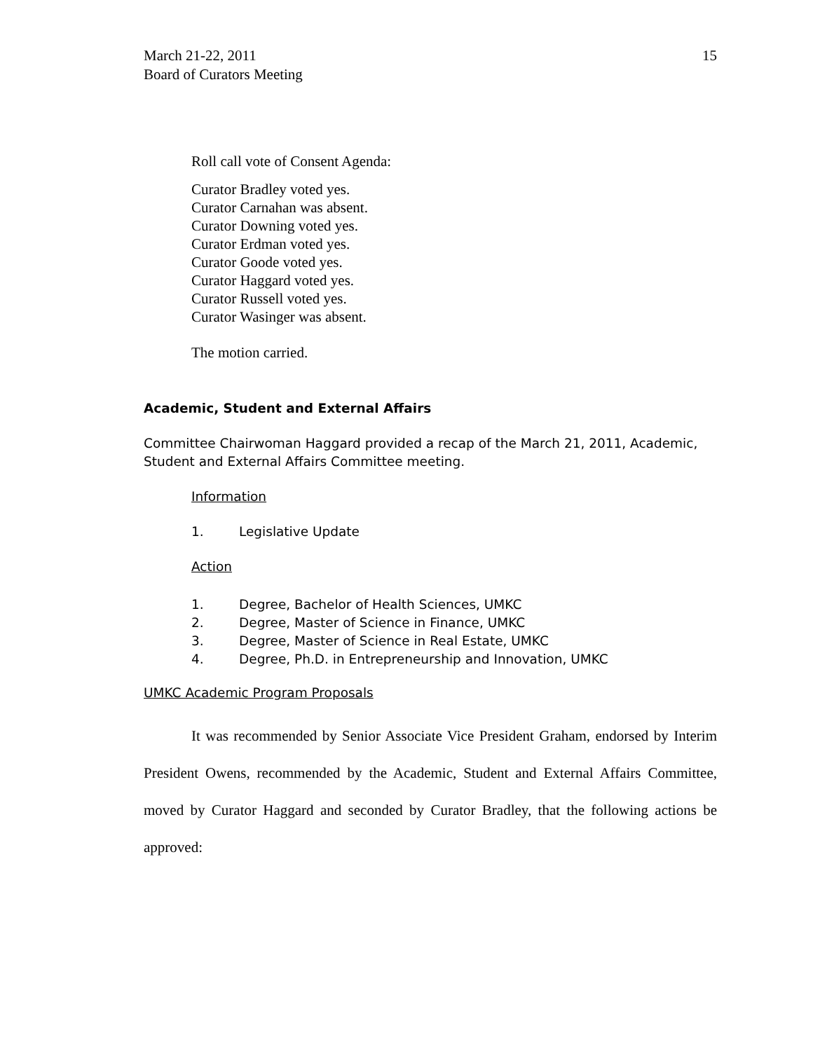March 21-22, 2011
Board of Curators Meeting
15
Roll call vote of Consent Agenda:
Curator Bradley voted yes.
Curator Carnahan was absent.
Curator Downing voted yes.
Curator Erdman voted yes.
Curator Goode voted yes.
Curator Haggard voted yes.
Curator Russell voted yes.
Curator Wasinger was absent.
The motion carried.
Academic, Student and External Affairs
Committee Chairwoman Haggard provided a recap of the March 21, 2011, Academic, Student and External Affairs Committee meeting.
Information
1. Legislative Update
Action
1. Degree, Bachelor of Health Sciences, UMKC
2. Degree, Master of Science in Finance, UMKC
3. Degree, Master of Science in Real Estate, UMKC
4. Degree, Ph.D. in Entrepreneurship and Innovation, UMKC
UMKC Academic Program Proposals
It was recommended by Senior Associate Vice President Graham, endorsed by Interim President Owens, recommended by the Academic, Student and External Affairs Committee, moved by Curator Haggard and seconded by Curator Bradley, that the following actions be approved: